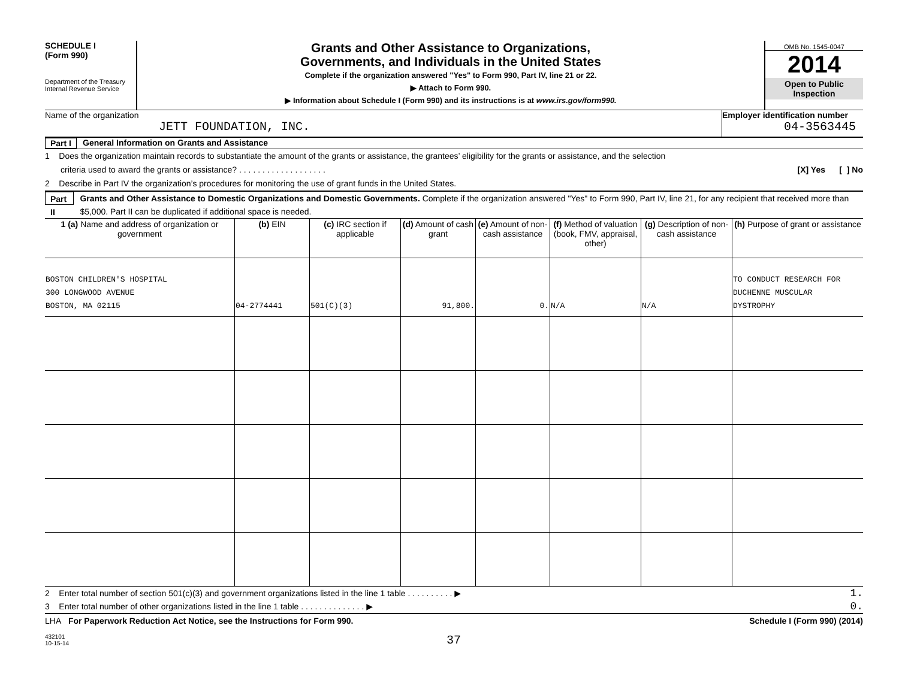SCHEDULE I
(Form 990)
Department of the Treasury
Internal Revenue Service
Grants and Other Assistance to Organizations,
Governments, and Individuals in the United States
Complete if the organization answered "Yes" to Form 990, Part IV, line 21 or 22.
▶ Attach to Form 990.
▶ Information about Schedule I (Form 990) and its instructions is at www.irs.gov/form990.
OMB No. 1545-0047
2014
Open to Public
Inspection
Name of the organization
JETT FOUNDATION, INC.
Employer identification number
04-3563445
Part I General Information on Grants and Assistance
1 Does the organization maintain records to substantiate the amount of the grants or assistance, the grantees’ eligibility for the grants or assistance, and the selection
criteria used to award the grants or assistance? . . . . . . . . . . . . . . . . . . . [X] Yes [ ] No
2 Describe in Part IV the organization’s procedures for monitoring the use of grant funds in the United States.
Part II
Grants and Other Assistance to Domestic Organizations and Domestic Governments. Complete if the organization answered "Yes" to Form 990, Part IV, line 21, for any recipient that received more than $5,000. Part II can be duplicated if additional space is needed.
| 1 (a) Name and address of organization or government | (b) EIN | (c) IRC section if applicable | (d) Amount of cash grant | (e) Amount of non-cash assistance | (f) Method of valuation (book, FMV, appraisal, other) | (g) Description of non-cash assistance | (h) Purpose of grant or assistance |
| --- | --- | --- | --- | --- | --- | --- | --- |
| BOSTON CHILDREN'S HOSPITAL 300 LONGWOOD AVENUE BOSTON, MA 02115 | 04-2774441 | 501(C)(3) | 91,800. | 0. | N/A | N/A | TO CONDUCT RESEARCH FOR DUCHENNE MUSCULAR DYSTROPHY |
2 Enter total number of section 501(c)(3) and government organizations listed in the line 1 table . . . . . . . . . . ▶ 1.
3 Enter total number of other organizations listed in the line 1 table . . . . . . . . . . . . . . ▶ 0.
LHA For Paperwork Reduction Act Notice, see the Instructions for Form 990. Schedule I (Form 990) (2014)
432101
10-15-14 37